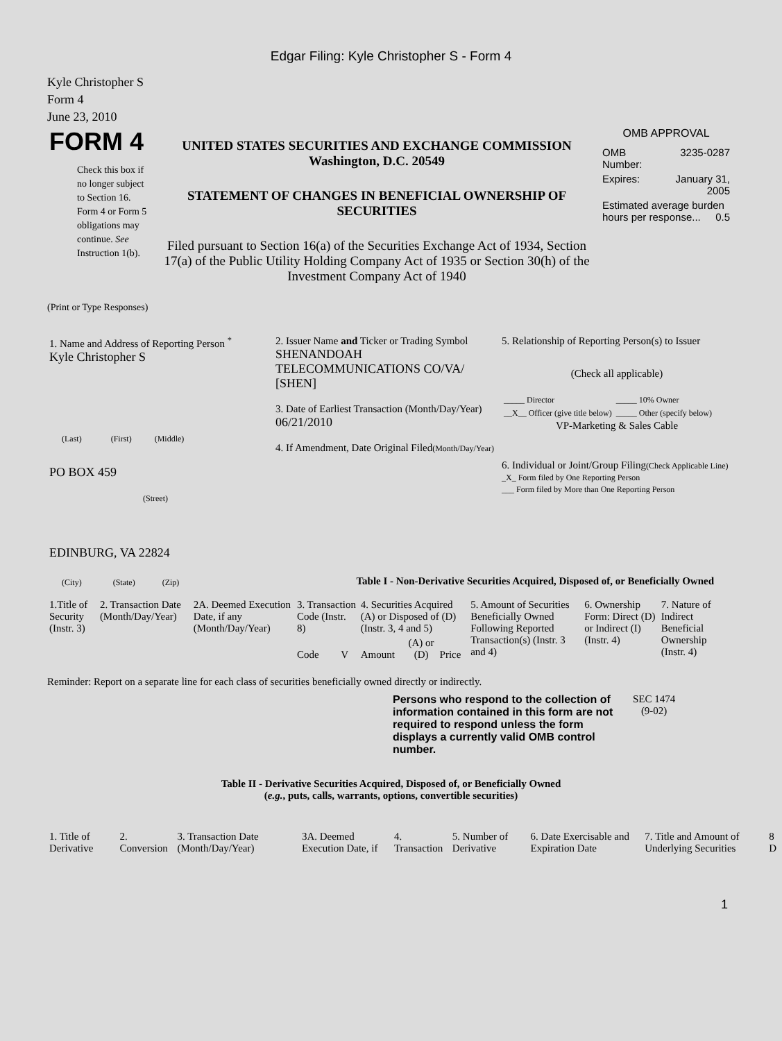Edgar Filing: Kyle Christopher S - Form 4
Kyle Christopher S
Form 4
June 23, 2010
| FORM 4 Check this box if no longer subject to Section 16. Form 4 or Form 5 obligations may continue. See Instruction 1(b). | UNITED STATES SECURITIES AND EXCHANGE COMMISSION Washington, D.C. 20549 STATEMENT OF CHANGES IN BENEFICIAL OWNERSHIP OF SECURITIES Filed pursuant to Section 16(a) of the Securities Exchange Act of 1934, Section 17(a) of the Public Utility Holding Company Act of 1935 or Section 30(h) of the Investment Company Act of 1940 | OMB APPROVAL / OMB Number: / 3235-0287 / / Expires: / January 31, 2005 / / Estimated average burden hours per response... 0.5 / / |
(Print or Type Responses)
| 1. Name and Address of Reporting Person <sup>*</sup> Kyle Christopher S (Last) (First) (Middle) PO BOX 459 (Street) EDINBURG, VA 22824 (City) (State) (Zip) | 2. Issuer Name and Ticker or Trading Symbol SHENANDOAH TELECOMMUNICATIONS CO/VA/ [SHEN] 3. Date of Earliest Transaction (Month/Day/Year) 06/21/2010 4. If Amendment, Date Original Filed (Month/Day/Year) | 5. Relationship of Reporting Person(s) to Issuer (Check all applicable) / _____ Director / _____ 10% Owner / / __X__ Officer (give title below) / _____ Other (specify below) / VP-Marketing & Sales Cable 6. Individual or Joint/Group Filing (Check Applicable Line) _X_ Form filed by One Reporting Person ___ Form filed by More than One Reporting Person |
Table I - Non-Derivative Securities Acquired, Disposed of, or Beneficially Owned
| 1.Title of Security (Instr. 3) | 2. Transaction Date (Month/Day/Year) | 2A. Deemed Execution Date, if any (Month/Day/Year) | 3. Transaction Code (Instr. 8) | | 4. Securities Acquired (A) or Disposed of (D) (Instr. 3, 4 and 5) | | | 5. Amount of Securities Beneficially Owned Following Reported Transaction(s) (Instr. 3 and 4) | 6. Ownership Form: Direct (D) or Indirect (I) (Instr. 4) | 7. Nature of Indirect Beneficial Ownership (Instr. 4) |
| --- | --- | --- | --- | --- | --- | --- | --- | --- | --- | --- |
| | | | Code | V | Amount | (A) or (D) | Price | | | |
Reminder: Report on a separate line for each class of securities beneficially owned directly or indirectly.
| Persons who respond to the collection of information contained in this form are not required to respond unless the form displays a currently valid OMB control number. | SEC 1474 (9-02) |
Table II - Derivative Securities Acquired, Disposed of, or Beneficially Owned
(e.g., puts, calls, warrants, options, convertible securities)
| 1. Title of Derivative | 2. Conversion | 3. Transaction Date (Month/Day/Year) | 3A. Deemed Execution Date, if | 4. Transaction | 5. Number of Derivative | 6. Date Exercisable and Expiration Date | 7. Title and Amount of Underlying Securities | 8 D |
| --- | --- | --- | --- | --- | --- | --- | --- | --- |
1